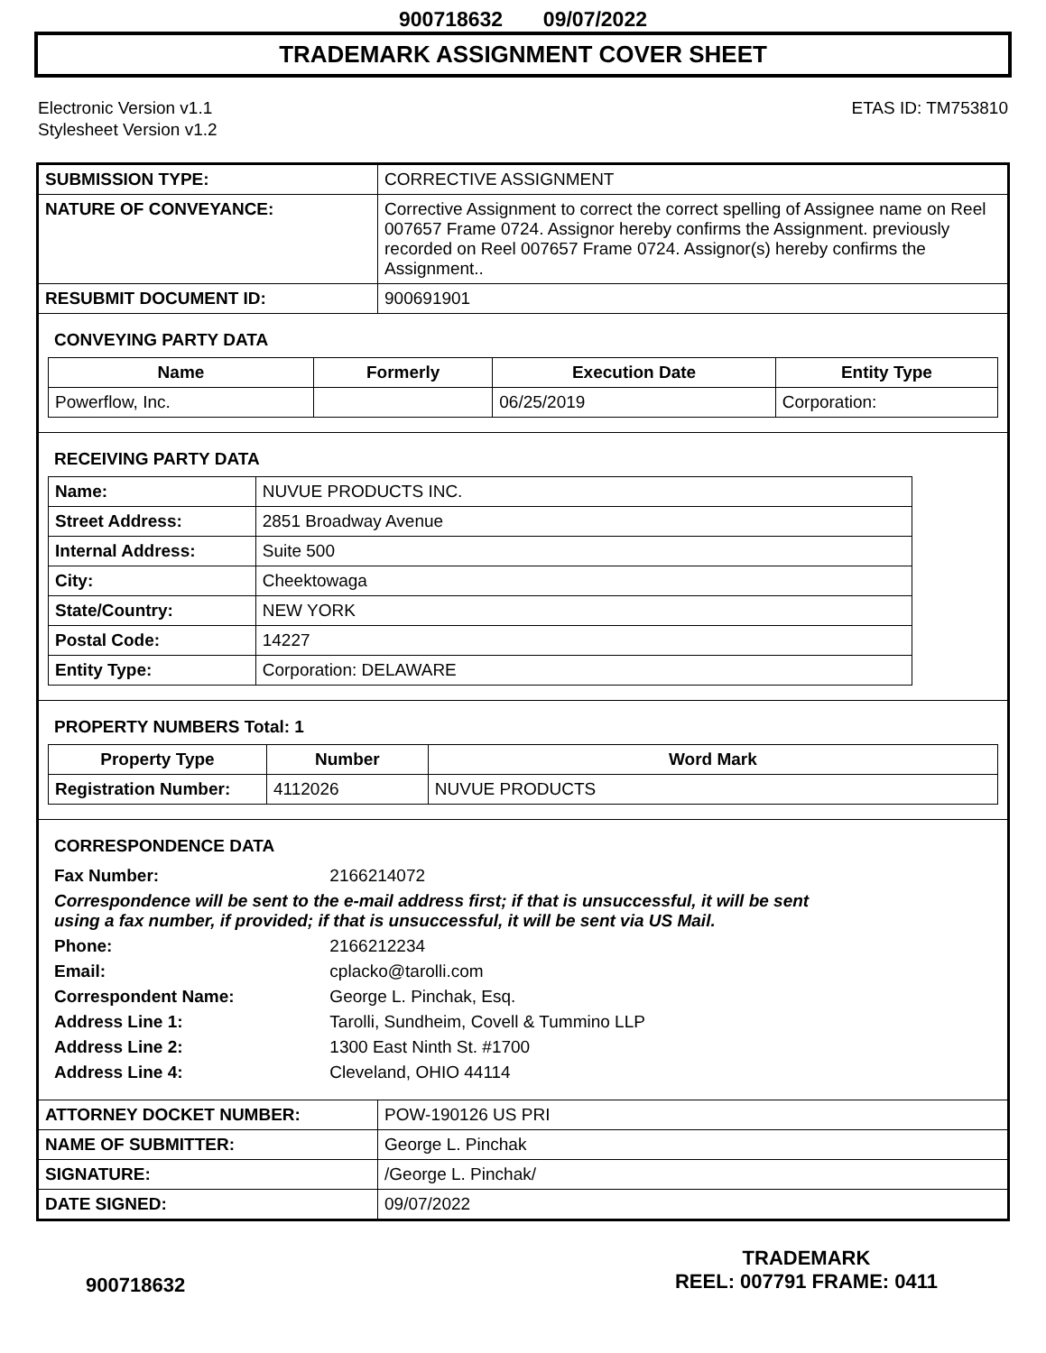900718632 09/07/2022
TRADEMARK ASSIGNMENT COVER SHEET
Electronic Version v1.1
Stylesheet Version v1.2
ETAS ID: TM753810
| SUBMISSION TYPE: | CORRECTIVE ASSIGNMENT |
| NATURE OF CONVEYANCE: | Corrective Assignment to correct the correct spelling of Assignee name on Reel 007657 Frame 0724. Assignor hereby confirms the Assignment. previously recorded on Reel 007657 Frame 0724. Assignor(s) hereby confirms the Assignment.. |
| RESUBMIT DOCUMENT ID: | 900691901 |
CONVEYING PARTY DATA
| Name | Formerly | Execution Date | Entity Type |
| --- | --- | --- | --- |
| Powerflow, Inc. | | 06/25/2019 | Corporation: |
RECEIVING PARTY DATA
| Name: | NUVUE PRODUCTS INC. |
| Street Address: | 2851 Broadway Avenue |
| Internal Address: | Suite 500 |
| City: | Cheektowaga |
| State/Country: | NEW YORK |
| Postal Code: | 14227 |
| Entity Type: | Corporation: DELAWARE |
PROPERTY NUMBERS Total: 1
| Property Type | Number | Word Mark |
| --- | --- | --- |
| Registration Number: | 4112026 | NUVUE PRODUCTS |
CORRESPONDENCE DATA
| Fax Number: | 2166214072 |
| Correspondence will be sent to the e-mail address first; if that is unsuccessful, it will be sent using a fax number, if provided; if that is unsuccessful, it will be sent via US Mail. | |
| Phone: | 2166212234 |
| Email: | cplacko@tarolli.com |
| Correspondent Name: | George L. Pinchak, Esq. |
| Address Line 1: | Tarolli, Sundheim, Covell & Tummino LLP |
| Address Line 2: | 1300 East Ninth St. #1700 |
| Address Line 4: | Cleveland, OHIO 44114 |
| ATTORNEY DOCKET NUMBER: | POW-190126 US PRI |
| NAME OF SUBMITTER: | George L. Pinchak |
| SIGNATURE: | /George L. Pinchak/ |
| DATE SIGNED: | 09/07/2022 |
900718632
TRADEMARK
REEL: 007791 FRAME: 0411